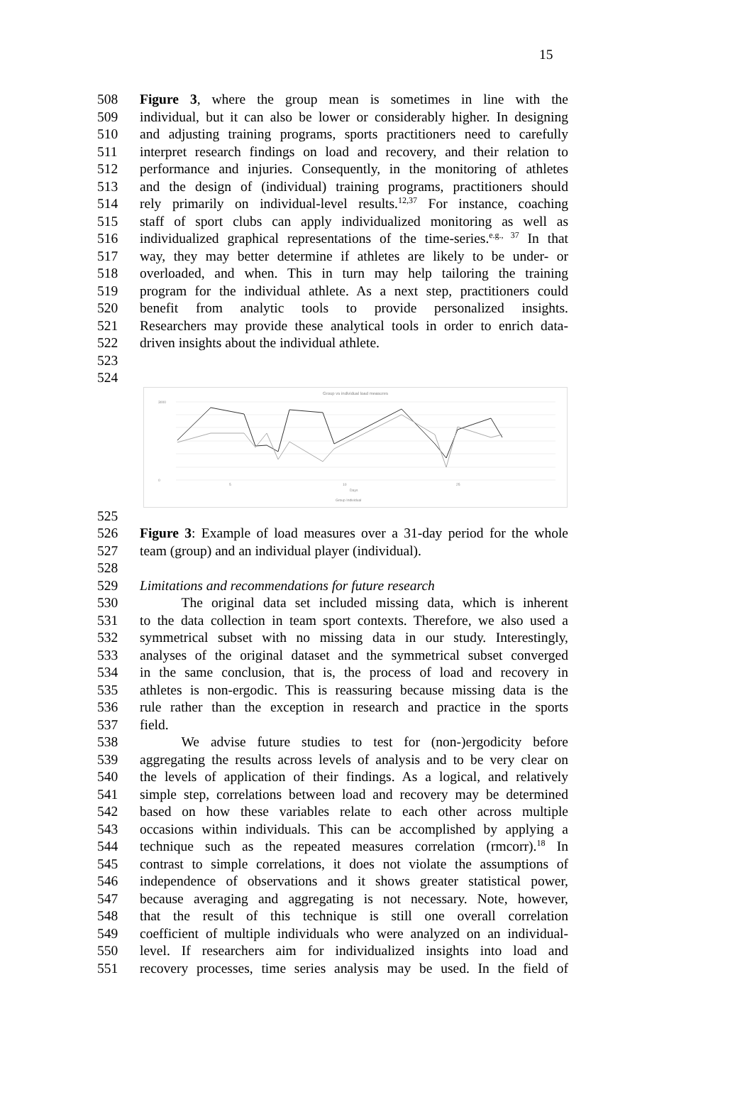15
508 Figure 3, where the group mean is sometimes in line with the
509 individual, but it can also be lower or considerably higher. In designing
510 and adjusting training programs, sports practitioners need to carefully
511 interpret research findings on load and recovery, and their relation to
512 performance and injuries. Consequently, in the monitoring of athletes
513 and the design of (individual) training programs, practitioners should
514 rely primarily on individual-level results.<sup>12,37</sup> For instance, coaching
515 staff of sport clubs can apply individualized monitoring as well as
516 individualized graphical representations of the time-series.<sup>e.g., 37</sup> In that
517 way, they may better determine if athletes are likely to be under- or
518 overloaded, and when. This in turn may help tailoring the training
519 program for the individual athlete. As a next step, practitioners could
520 benefit from analytic tools to provide personalized insights.
521 Researchers may provide these analytical tools in order to enrich data-
522 driven insights about the individual athlete.
523
524
Group vs individual load measures
3000
0
5
10
25
Days
Group Individual
525
526 Figure 3: Example of load measures over a 31-day period for the whole
527 team (group) and an individual player (individual).
528
529 Limitations and recommendations for future research
530   The original data set included missing data, which is inherent
531 to the data collection in team sport contexts. Therefore, we also used a
532 symmetrical subset with no missing data in our study. Interestingly,
533 analyses of the original dataset and the symmetrical subset converged
534 in the same conclusion, that is, the process of load and recovery in
535 athletes is non-ergodic. This is reassuring because missing data is the
536 rule rather than the exception in research and practice in the sports
537 field.
538   We advise future studies to test for (non-)ergodicity before
539 aggregating the results across levels of analysis and to be very clear on
540 the levels of application of their findings. As a logical, and relatively
541 simple step, correlations between load and recovery may be determined
542 based on how these variables relate to each other across multiple
543 occasions within individuals. This can be accomplished by applying a
544 technique such as the repeated measures correlation (rmcorr).<sup>18</sup> In
545 contrast to simple correlations, it does not violate the assumptions of
546 independence of observations and it shows greater statistical power,
547 because averaging and aggregating is not necessary. Note, however,
548 that the result of this technique is still one overall correlation
549 coefficient of multiple individuals who were analyzed on an individual-
550 level. If researchers aim for individualized insights into load and
551 recovery processes, time series analysis may be used. In the field of